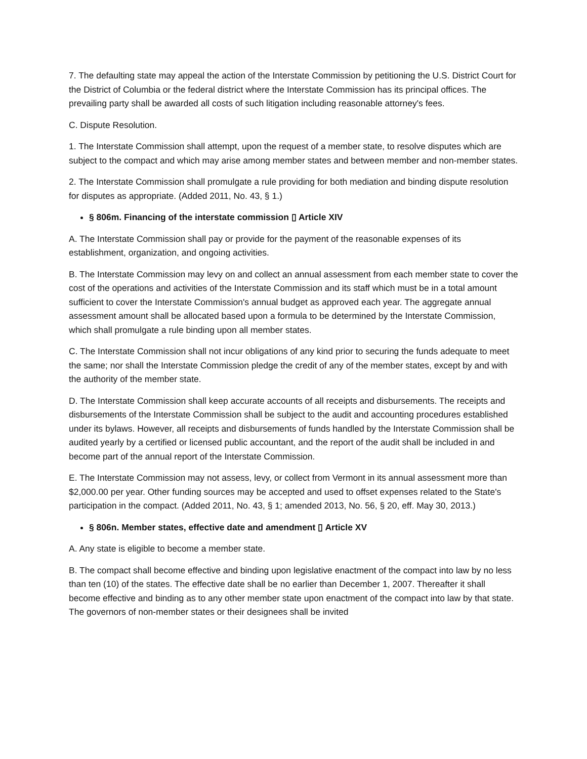7. The defaulting state may appeal the action of the Interstate Commission by petitioning the U.S. District Court for the District of Columbia or the federal district where the Interstate Commission has its principal offices. The prevailing party shall be awarded all costs of such litigation including reasonable attorney's fees.
C. Dispute Resolution.
1. The Interstate Commission shall attempt, upon the request of a member state, to resolve disputes which are subject to the compact and which may arise among member states and between member and non-member states.
2. The Interstate Commission shall promulgate a rule providing for both mediation and binding dispute resolution for disputes as appropriate. (Added 2011, No. 43, § 1.)
§ 806m. Financing of the interstate commission ▯ Article XIV
A. The Interstate Commission shall pay or provide for the payment of the reasonable expenses of its establishment, organization, and ongoing activities.
B. The Interstate Commission may levy on and collect an annual assessment from each member state to cover the cost of the operations and activities of the Interstate Commission and its staff which must be in a total amount sufficient to cover the Interstate Commission's annual budget as approved each year. The aggregate annual assessment amount shall be allocated based upon a formula to be determined by the Interstate Commission, which shall promulgate a rule binding upon all member states.
C. The Interstate Commission shall not incur obligations of any kind prior to securing the funds adequate to meet the same; nor shall the Interstate Commission pledge the credit of any of the member states, except by and with the authority of the member state.
D. The Interstate Commission shall keep accurate accounts of all receipts and disbursements. The receipts and disbursements of the Interstate Commission shall be subject to the audit and accounting procedures established under its bylaws. However, all receipts and disbursements of funds handled by the Interstate Commission shall be audited yearly by a certified or licensed public accountant, and the report of the audit shall be included in and become part of the annual report of the Interstate Commission.
E. The Interstate Commission may not assess, levy, or collect from Vermont in its annual assessment more than $2,000.00 per year. Other funding sources may be accepted and used to offset expenses related to the State's participation in the compact. (Added 2011, No. 43, § 1; amended 2013, No. 56, § 20, eff. May 30, 2013.)
§ 806n. Member states, effective date and amendment ▯ Article XV
A. Any state is eligible to become a member state.
B. The compact shall become effective and binding upon legislative enactment of the compact into law by no less than ten (10) of the states. The effective date shall be no earlier than December 1, 2007. Thereafter it shall become effective and binding as to any other member state upon enactment of the compact into law by that state. The governors of non-member states or their designees shall be invited